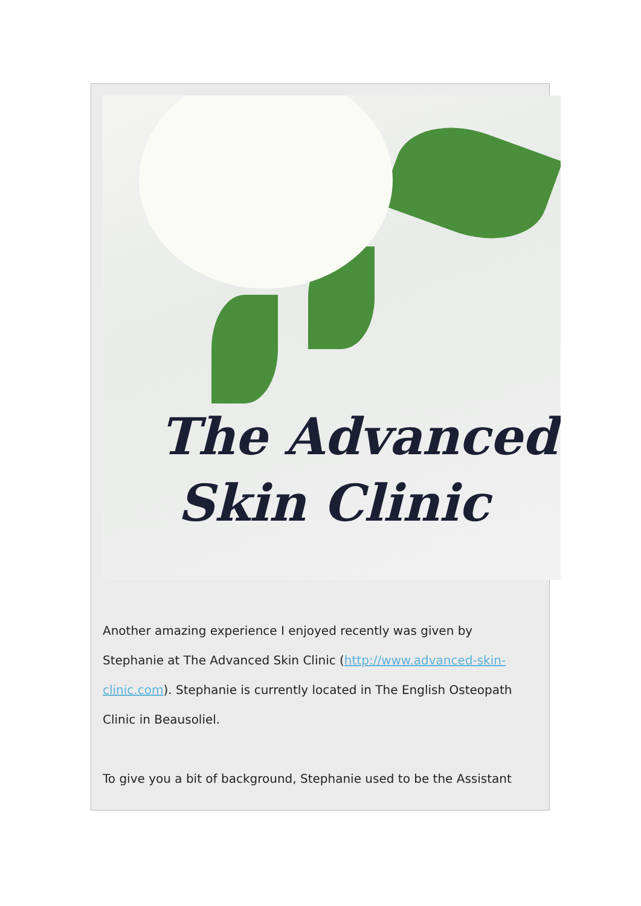The Advanced
Skin Clinic
Another amazing experience I enjoyed recently was given by Stephanie at The Advanced Skin Clinic (http://www.advanced-skin-clinic.com). Stephanie is currently located in The English Osteopath Clinic in Beausoliel.
To give you a bit of background, Stephanie used to be the Assistant